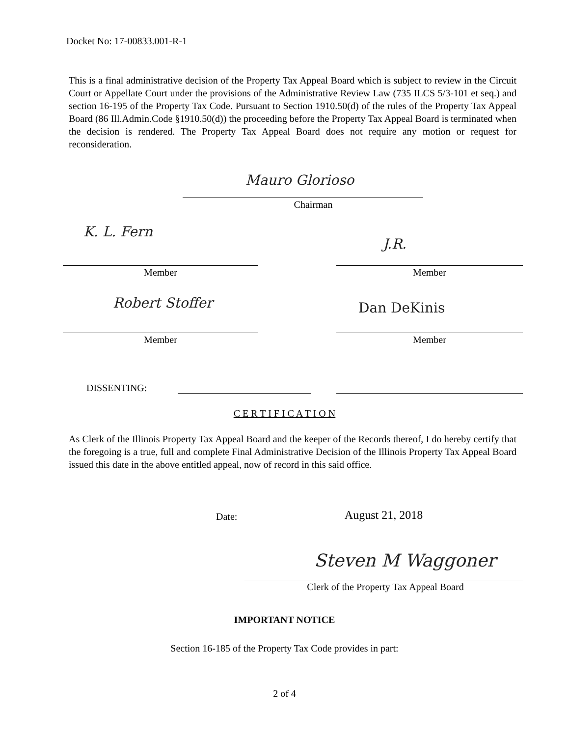Docket No: 17-00833.001-R-1
This is a final administrative decision of the Property Tax Appeal Board which is subject to review in the Circuit Court or Appellate Court under the provisions of the Administrative Review Law (735 ILCS 5/3-101 et seq.) and section 16-195 of the Property Tax Code. Pursuant to Section 1910.50(d) of the rules of the Property Tax Appeal Board (86 Ill.Admin.Code §1910.50(d)) the proceeding before the Property Tax Appeal Board is terminated when the decision is rendered. The Property Tax Appeal Board does not require any motion or request for reconsideration.
Mauro Glorioso
Chairman
K. L. Fern
J.R.
Member Member
Robert Stoffer Dan DeKinis
Member Member
DISSENTING:
C E R T I F I C A T I O N
As Clerk of the Illinois Property Tax Appeal Board and the keeper of the Records thereof, I do hereby certify that the foregoing is a true, full and complete Final Administrative Decision of the Illinois Property Tax Appeal Board issued this date in the above entitled appeal, now of record in this said office.
Date: August 21, 2018
Steven M Waggoner
Clerk of the Property Tax Appeal Board
IMPORTANT NOTICE
Section 16-185 of the Property Tax Code provides in part:
2 of 4